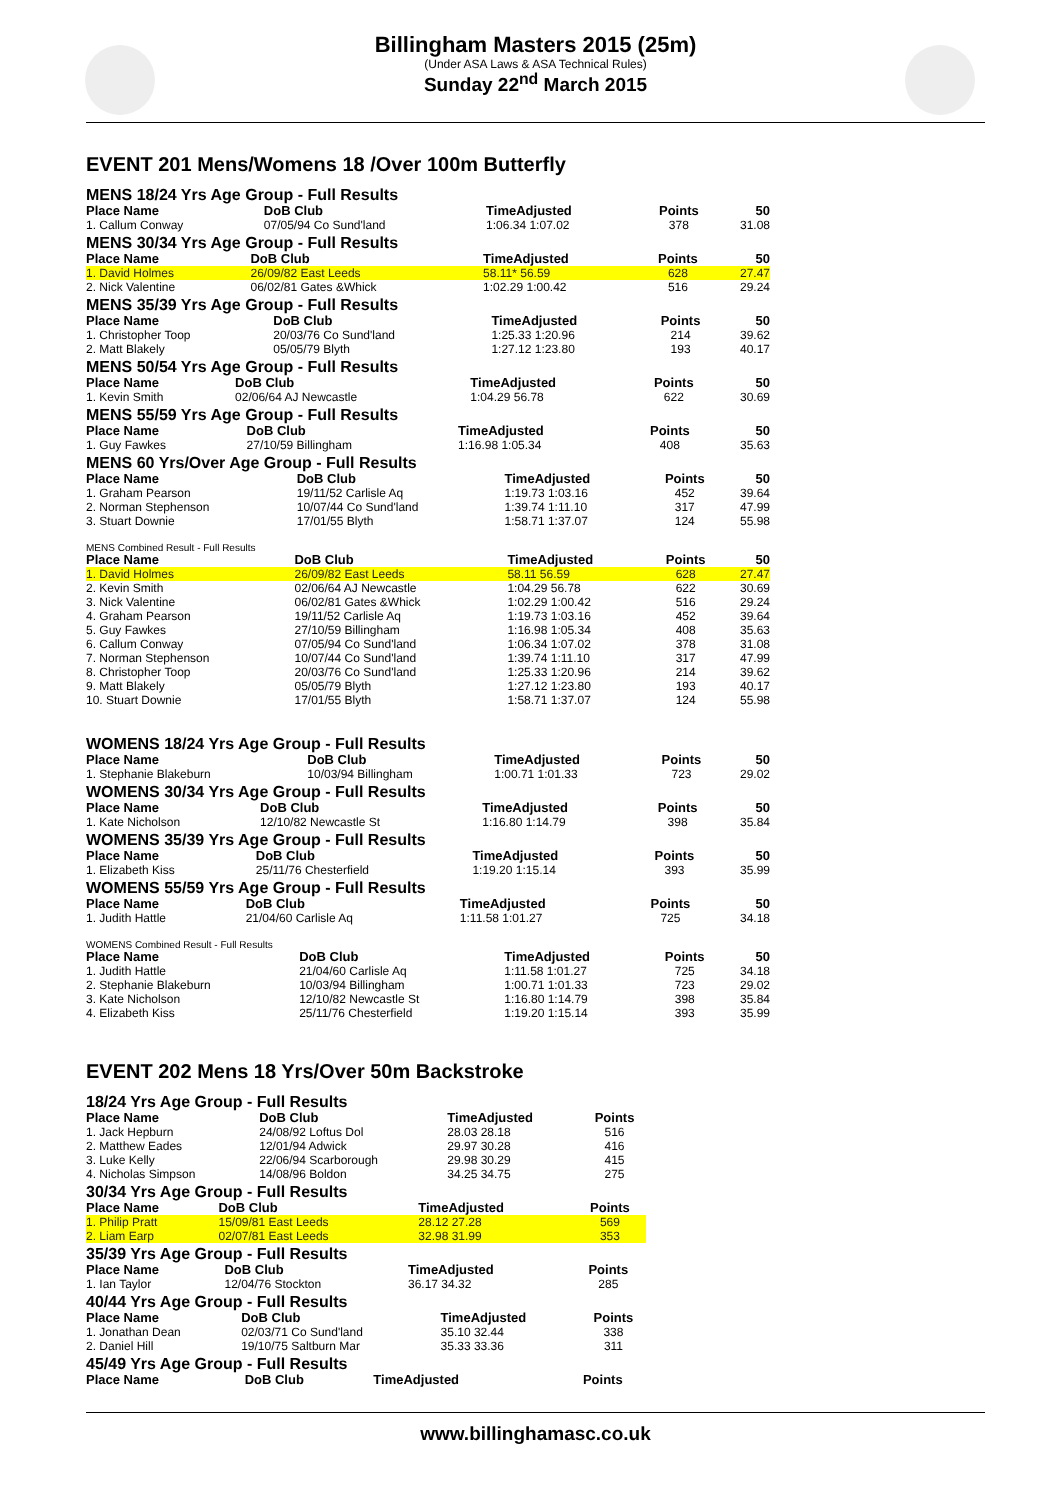Billingham Masters 2015 (25m)
(Under ASA Laws & ASA Technical Rules)
Sunday 22<sup>nd</sup> March 2015
EVENT 201 Mens/Womens 18 /Over 100m Butterfly
MENS 18/24 Yrs Age Group - Full Results
| Place Name | DoB Club | TimeAdjusted | Points | 50 |
| --- | --- | --- | --- | --- |
| 1. Callum Conway | 07/05/94 Co Sund'land | 1:06.34 1:07.02 | 378 | 31.08 |
MENS 30/34 Yrs Age Group - Full Results
| Place Name | DoB Club | TimeAdjusted | Points | 50 |
| --- | --- | --- | --- | --- |
| 1. David Holmes | 26/09/82 East Leeds | 58.11* 56.59 | 628 | 27.47 |
| 2. Nick Valentine | 06/02/81 Gates &Whick | 1:02.29 1:00.42 | 516 | 29.24 |
MENS 35/39 Yrs Age Group - Full Results
| Place Name | DoB Club | TimeAdjusted | Points | 50 |
| --- | --- | --- | --- | --- |
| 1. Christopher Toop | 20/03/76 Co Sund'land | 1:25.33 1:20.96 | 214 | 39.62 |
| 2. Matt Blakely | 05/05/79 Blyth | 1:27.12 1:23.80 | 193 | 40.17 |
MENS 50/54 Yrs Age Group - Full Results
| Place Name | DoB Club | TimeAdjusted | Points | 50 |
| --- | --- | --- | --- | --- |
| 1. Kevin Smith | 02/06/64 AJ Newcastle | 1:04.29 56.78 | 622 | 30.69 |
MENS 55/59 Yrs Age Group - Full Results
| Place Name | DoB Club | TimeAdjusted | Points | 50 |
| --- | --- | --- | --- | --- |
| 1. Guy Fawkes | 27/10/59 Billingham | 1:16.98 1:05.34 | 408 | 35.63 |
MENS 60 Yrs/Over Age Group - Full Results
| Place Name | DoB Club | TimeAdjusted | Points | 50 |
| --- | --- | --- | --- | --- |
| 1. Graham Pearson | 19/11/52 Carlisle Aq | 1:19.73 1:03.16 | 452 | 39.64 |
| 2. Norman Stephenson | 10/07/44 Co Sund'land | 1:39.74 1:11.10 | 317 | 47.99 |
| 3. Stuart Downie | 17/01/55 Blyth | 1:58.71 1:37.07 | 124 | 55.98 |
MENS Combined Result - Full Results
| Place Name | DoB Club | TimeAdjusted | Points | 50 |
| --- | --- | --- | --- | --- |
| 1. David Holmes | 26/09/82 East Leeds | 58.11 56.59 | 628 | 27.47 |
| 2. Kevin Smith | 02/06/64 AJ Newcastle | 1:04.29 56.78 | 622 | 30.69 |
| 3. Nick Valentine | 06/02/81 Gates &Whick | 1:02.29 1:00.42 | 516 | 29.24 |
| 4. Graham Pearson | 19/11/52 Carlisle Aq | 1:19.73 1:03.16 | 452 | 39.64 |
| 5. Guy Fawkes | 27/10/59 Billingham | 1:16.98 1:05.34 | 408 | 35.63 |
| 6. Callum Conway | 07/05/94 Co Sund'land | 1:06.34 1:07.02 | 378 | 31.08 |
| 7. Norman Stephenson | 10/07/44 Co Sund'land | 1:39.74 1:11.10 | 317 | 47.99 |
| 8. Christopher Toop | 20/03/76 Co Sund'land | 1:25.33 1:20.96 | 214 | 39.62 |
| 9. Matt Blakely | 05/05/79 Blyth | 1:27.12 1:23.80 | 193 | 40.17 |
| 10. Stuart Downie | 17/01/55 Blyth | 1:58.71 1:37.07 | 124 | 55.98 |
WOMENS 18/24 Yrs Age Group - Full Results
| Place Name | DoB Club | TimeAdjusted | Points | 50 |
| --- | --- | --- | --- | --- |
| 1. Stephanie Blakeburn | 10/03/94 Billingham | 1:00.71 1:01.33 | 723 | 29.02 |
WOMENS 30/34 Yrs Age Group - Full Results
| Place Name | DoB Club | TimeAdjusted | Points | 50 |
| --- | --- | --- | --- | --- |
| 1. Kate Nicholson | 12/10/82 Newcastle St | 1:16.80 1:14.79 | 398 | 35.84 |
WOMENS 35/39 Yrs Age Group - Full Results
| Place Name | DoB Club | TimeAdjusted | Points | 50 |
| --- | --- | --- | --- | --- |
| 1. Elizabeth Kiss | 25/11/76 Chesterfield | 1:19.20 1:15.14 | 393 | 35.99 |
WOMENS 55/59 Yrs Age Group - Full Results
| Place Name | DoB Club | TimeAdjusted | Points | 50 |
| --- | --- | --- | --- | --- |
| 1. Judith Hattle | 21/04/60 Carlisle Aq | 1:11.58 1:01.27 | 725 | 34.18 |
WOMENS Combined Result - Full Results
| Place Name | DoB Club | TimeAdjusted | Points | 50 |
| --- | --- | --- | --- | --- |
| 1. Judith Hattle | 21/04/60 Carlisle Aq | 1:11.58 1:01.27 | 725 | 34.18 |
| 2. Stephanie Blakeburn | 10/03/94 Billingham | 1:00.71 1:01.33 | 723 | 29.02 |
| 3. Kate Nicholson | 12/10/82 Newcastle St | 1:16.80 1:14.79 | 398 | 35.84 |
| 4. Elizabeth Kiss | 25/11/76 Chesterfield | 1:19.20 1:15.14 | 393 | 35.99 |
EVENT 202 Mens 18 Yrs/Over 50m Backstroke
18/24 Yrs Age Group - Full Results
| Place Name | DoB Club | TimeAdjusted | Points |
| --- | --- | --- | --- |
| 1. Jack Hepburn | 24/08/92 Loftus Dol | 28.03 28.18 | 516 |
| 2. Matthew Eades | 12/01/94 Adwick | 29.97 30.28 | 416 |
| 3. Luke Kelly | 22/06/94 Scarborough | 29.98 30.29 | 415 |
| 4. Nicholas Simpson | 14/08/96 Boldon | 34.25 34.75 | 275 |
30/34 Yrs Age Group - Full Results
| Place Name | DoB Club | TimeAdjusted | Points |
| --- | --- | --- | --- |
| 1. Philip Pratt | 15/09/81 East Leeds | 28.12 27.28 | 569 |
| 2. Liam Earp | 02/07/81 East Leeds | 32.98 31.99 | 353 |
35/39 Yrs Age Group - Full Results
| Place Name | DoB Club | TimeAdjusted | Points |
| --- | --- | --- | --- |
| 1. Ian Taylor | 12/04/76 Stockton | 36.17 34.32 | 285 |
40/44 Yrs Age Group - Full Results
| Place Name | DoB Club | TimeAdjusted | Points |
| --- | --- | --- | --- |
| 1. Jonathan Dean | 02/03/71 Co Sund'land | 35.10 32.44 | 338 |
| 2. Daniel Hill | 19/10/75 Saltburn Mar | 35.33 33.36 | 311 |
45/49 Yrs Age Group - Full Results
| Place Name | DoB Club | TimeAdjusted | Points |
| --- | --- | --- | --- |
www.billinghamasc.co.uk